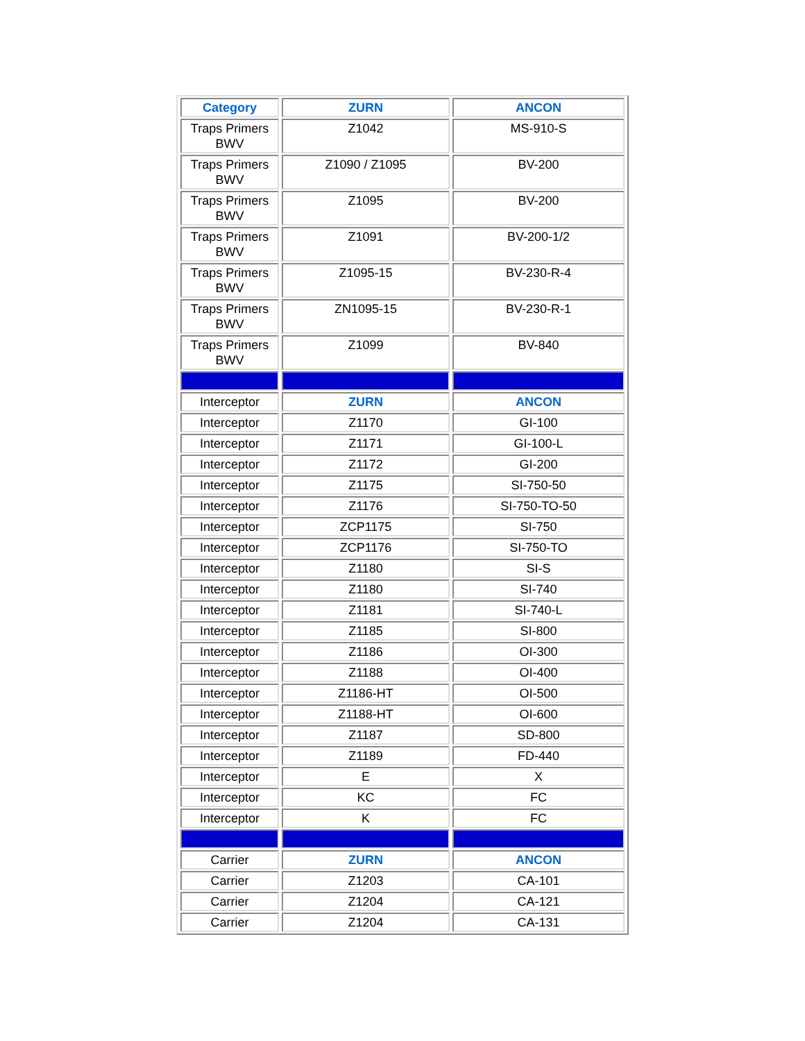| Category | ZURN | ANCON |
| --- | --- | --- |
| Traps Primers BWV | Z1042 | MS-910-S |
| Traps Primers BWV | Z1090 / Z1095 | BV-200 |
| Traps Primers BWV | Z1095 | BV-200 |
| Traps Primers BWV | Z1091 | BV-200-1/2 |
| Traps Primers BWV | Z1095-15 | BV-230-R-4 |
| Traps Primers BWV | ZN1095-15 | BV-230-R-1 |
| Traps Primers BWV | Z1099 | BV-840 |
| Interceptor | ZURN | ANCON |
| Interceptor | Z1170 | GI-100 |
| Interceptor | Z1171 | GI-100-L |
| Interceptor | Z1172 | GI-200 |
| Interceptor | Z1175 | SI-750-50 |
| Interceptor | Z1176 | SI-750-TO-50 |
| Interceptor | ZCP1175 | SI-750 |
| Interceptor | ZCP1176 | SI-750-TO |
| Interceptor | Z1180 | SI-S |
| Interceptor | Z1180 | SI-740 |
| Interceptor | Z1181 | SI-740-L |
| Interceptor | Z1185 | SI-800 |
| Interceptor | Z1186 | OI-300 |
| Interceptor | Z1188 | OI-400 |
| Interceptor | Z1186-HT | OI-500 |
| Interceptor | Z1188-HT | OI-600 |
| Interceptor | Z1187 | SD-800 |
| Interceptor | Z1189 | FD-440 |
| Interceptor | E | X |
| Interceptor | KC | FC |
| Interceptor | K | FC |
| Carrier | ZURN | ANCON |
| Carrier | Z1203 | CA-101 |
| Carrier | Z1204 | CA-121 |
| Carrier | Z1204 | CA-131 |